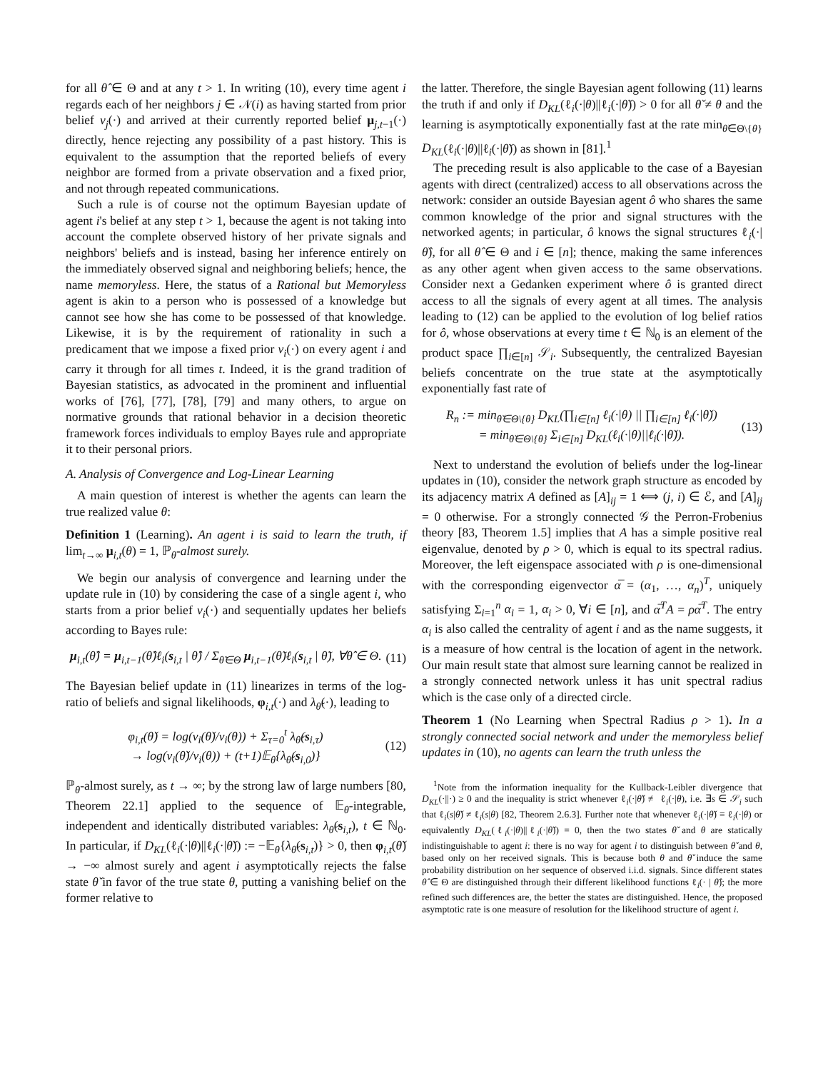for all θ̂ ∈ Θ and at any t > 1. In writing (10), every time agent i regards each of her neighbors j ∈ 𝒩(i) as having started from prior belief ν<sub>j</sub>(·) and arrived at their currently reported belief μ<sub>j,t−1</sub>(·) directly, hence rejecting any possibility of a past history. This is equivalent to the assumption that the reported beliefs of every neighbor are formed from a private observation and a fixed prior, and not through repeated communications.
Such a rule is of course not the optimum Bayesian update of agent i's belief at any step t > 1, because the agent is not taking into account the complete observed history of her private signals and neighbors' beliefs and is instead, basing her inference entirely on the immediately observed signal and neighboring beliefs; hence, the name memoryless. Here, the status of a Rational but Memoryless agent is akin to a person who is possessed of a knowledge but cannot see how she has come to be possessed of that knowledge. Likewise, it is by the requirement of rationality in such a predicament that we impose a fixed prior ν<sub>i</sub>(·) on every agent i and carry it through for all times t. Indeed, it is the grand tradition of Bayesian statistics, as advocated in the prominent and influential works of [76], [77], [78], [79] and many others, to argue on normative grounds that rational behavior in a decision theoretic framework forces individuals to employ Bayes rule and appropriate it to their personal priors.
A. Analysis of Convergence and Log-Linear Learning
A main question of interest is whether the agents can learn the true realized value θ:
Definition 1 (Learning). An agent i is said to learn the truth, if lim<sub>t→∞</sub> μ<sub>i,t</sub>(θ) = 1, ℙ<sub>θ</sub>-almost surely.
We begin our analysis of convergence and learning under the update rule in (10) by considering the case of a single agent i, who starts from a prior belief ν<sub>i</sub>(·) and sequentially updates her beliefs according to Bayes rule:
μ<sub>i,t</sub>(θ̂) = μ<sub>i,t−1</sub>(θ̂)ℓ<sub>i</sub>(s<sub>i,t</sub> | θ̂) / Σ<sub>θ̃∈Θ</sub> μ<sub>i,t−1</sub>(θ̃)ℓ<sub>i</sub>(s<sub>i,t</sub> | θ̃), ∀θ̂ ∈ Θ. (11)
The Bayesian belief update in (11) linearizes in terms of the log-ratio of beliefs and signal likelihoods, φ<sub>i,t</sub>(·) and λ<sub>θ̌</sub>(·), leading to
φ<sub>i,t</sub>(θ̌) = log(ν<sub>i</sub>(θ̌)/ν<sub>i</sub>(θ)) + Σ<sub>τ=0</sub><sup>t</sup> λ<sub>θ̌</sub>(s<sub>i,τ</sub>)
→ log(ν<sub>i</sub>(θ̌)/ν<sub>i</sub>(θ)) + (t+1)𝔼<sub>θ</sub>{λ<sub>θ̌</sub>(s<sub>i,0</sub>)} (12)
ℙ<sub>θ</sub>-almost surely, as t → ∞; by the strong law of large numbers [80, Theorem 22.1] applied to the sequence of 𝔼<sub>θ</sub>-integrable, independent and identically distributed variables: λ<sub>θ̌</sub>(s<sub>i,t</sub>), t ∈ ℕ<sub>0</sub>. In particular, if D<sub>KL</sub>(ℓ<sub>i</sub>(·|θ)||ℓ<sub>i</sub>(·|θ̌)) := −𝔼<sub>θ</sub>{λ<sub>θ̌</sub>(s<sub>i,t</sub>)} > 0, then φ<sub>i,t</sub>(θ̌) → −∞ almost surely and agent i asymptotically rejects the false state θ̌ in favor of the true state θ, putting a vanishing belief on the former relative to
the latter. Therefore, the single Bayesian agent following (11) learns the truth if and only if D<sub>KL</sub>(ℓ<sub>i</sub>(·|θ)||ℓ<sub>i</sub>(·|θ̌)) > 0 for all θ̌ ≠ θ and the learning is asymptotically exponentially fast at the rate min<sub>θ̌∈Θ\{θ}</sub> D<sub>KL</sub>(ℓ<sub>i</sub>(·|θ)||ℓ<sub>i</sub>(·|θ̌)) as shown in [81].<sup>1</sup>
The preceding result is also applicable to the case of a Bayesian agents with direct (centralized) access to all observations across the network: consider an outside Bayesian agent ô who shares the same common knowledge of the prior and signal structures with the networked agents; in particular, ô knows the signal structures ℓ<sub>i</sub>(·|θ̂), for all θ̂ ∈ Θ and i ∈ [n]; thence, making the same inferences as any other agent when given access to the same observations. Consider next a Gedanken experiment where ô is granted direct access to all the signals of every agent at all times. The analysis leading to (12) can be applied to the evolution of log belief ratios for ô, whose observations at every time t ∈ ℕ<sub>0</sub> is an element of the product space ∏<sub>i∈[n]</sub> 𝒮<sub>i</sub>. Subsequently, the centralized Bayesian beliefs concentrate on the true state at the asymptotically exponentially fast rate of
R<sub>n</sub> := min<sub>θ̌∈Θ\{θ}</sub> D<sub>KL</sub>(∏<sub>i∈[n]</sub> ℓ<sub>i</sub>(·|θ) || ∏<sub>i∈[n]</sub> ℓ<sub>i</sub>(·|θ̌))
= min<sub>θ̌∈Θ\{θ}</sub> Σ<sub>i∈[n]</sub> D<sub>KL</sub>(ℓ<sub>i</sub>(·|θ)||ℓ<sub>i</sub>(·|θ̌)). (13)
Next to understand the evolution of beliefs under the log-linear updates in (10), consider the network graph structure as encoded by its adjacency matrix A defined as [A]<sub>ij</sub> = 1 ⟺ (j, i) ∈ ℰ, and [A]<sub>ij</sub> = 0 otherwise. For a strongly connected 𝒢 the Perron-Frobenius theory [83, Theorem 1.5] implies that A has a simple positive real eigenvalue, denoted by ρ > 0, which is equal to its spectral radius. Moreover, the left eigenspace associated with ρ is one-dimensional with the corresponding eigenvector α̅ = (α<sub>1</sub>, …, α<sub>n</sub>)<sup>T</sup>, uniquely satisfying Σ<sub>i=1</sub><sup>n</sup> α<sub>i</sub> = 1, α<sub>i</sub> > 0, ∀i ∈ [n], and α̅<sup>T</sup>A = ρα̅<sup>T</sup>. The entry α<sub>i</sub> is also called the centrality of agent i and as the name suggests, it is a measure of how central is the location of agent in the network. Our main result state that almost sure learning cannot be realized in a strongly connected network unless it has unit spectral radius which is the case only of a directed circle.
Theorem 1 (No Learning when Spectral Radius ρ > 1). In a strongly connected social network and under the memoryless belief updates in (10), no agents can learn the truth unless the
<sup>1</sup> Note from the information inequality for the Kullback-Leibler divergence that D<sub>KL</sub>(·||·) ≥ 0 and the inequality is strict whenever ℓ<sub>i</sub>(·|θ̌) ≢ ℓ<sub>i</sub>(·|θ), i.e. ∃s ∈ 𝒮<sub>i</sub> such that ℓ<sub>i</sub>(s|θ̌) ≠ ℓ<sub>i</sub>(s|θ) [82, Theorem 2.6.3]. Further note that whenever ℓ<sub>i</sub>(·|θ̌) ≡ ℓ<sub>i</sub>(·|θ) or equivalently D<sub>KL</sub>(ℓ<sub>i</sub>(·|θ)||ℓ<sub>i</sub>(·|θ̌)) = 0, then the two states θ̌ and θ are statically indistinguishable to agent i: there is no way for agent i to distinguish between θ̌ and θ, based only on her received signals. This is because both θ and θ̌ induce the same probability distribution on her sequence of observed i.i.d. signals. Since different states θ̂ ∈ Θ are distinguished through their different likelihood functions ℓ<sub>i</sub>(· | θ̂); the more refined such differences are, the better the states are distinguished. Hence, the proposed asymptotic rate is one measure of resolution for the likelihood structure of agent i.